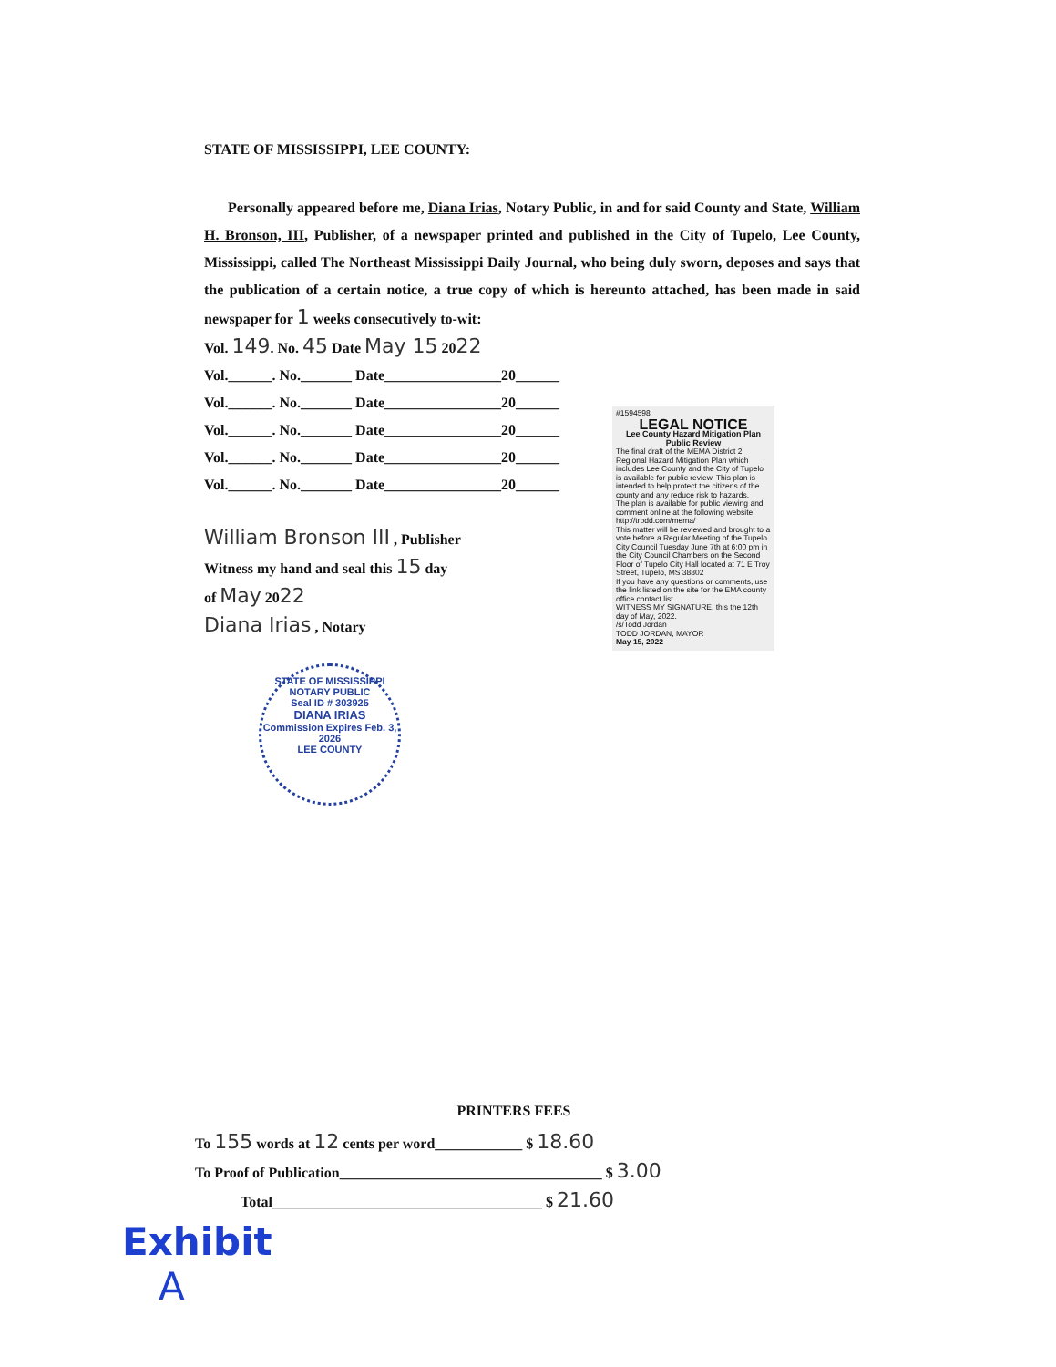STATE OF MISSISSIPPI, LEE COUNTY:
Personally appeared before me, Diana Irias, Notary Public, in and for said County and State, William H. Bronson, III, Publisher, of a newspaper printed and published in the City of Tupelo, Lee County, Mississippi, called The Northeast Mississippi Daily Journal, who being duly sworn, deposes and says that the publication of a certain notice, a true copy of which is hereunto attached, has been made in said newspaper for 1 weeks consecutively to-wit:
Vol. 149. No. 45 Date May 15 2022
Vol.______. No._______ Date________________20______
Vol.______. No._______ Date________________20______
Vol.______. No._______ Date________________20______
Vol.______. No._______ Date________________20______
Vol.______. No._______ Date________________20______
William Bronson III , Publisher
Witness my hand and seal this 15 day
of May 2022
Diana Irias , Notary
#1594598
LEGAL NOTICE
Lee County Hazard Mitigation Plan Public Review
The final draft of the MEMA District 2 Regional Hazard Mitigation Plan which includes Lee County and the City of Tupelo is available for public review. This plan is intended to help protect the citizens of the county and any reduce risk to hazards.
The plan is available for public viewing and comment online at the following website: http://trpdd.com/mema/
This matter will be reviewed and brought to a vote before a Regular Meeting of the Tupelo City Council Tuesday June 7th at 6:00 pm in the City Council Chambers on the Second Floor of Tupelo City Hall located at 71 E Troy Street, Tupelo, MS 38802
If you have any questions or comments, use the link listed on the site for the EMA county office contact list.
WITNESS MY SIGNATURE, this the 12th day of May, 2022.
/s/Todd Jordan
TODD JORDAN, MAYOR
May 15, 2022
STATE OF MISSISSIPPI
NOTARY PUBLIC
Seal ID # 303925
DIANA IRIAS
Commission Expires Feb. 3, 2026
LEE COUNTY
PRINTERS FEES
To 155 words at 12 cents per word____________ $ 18.60
To Proof of Publication____________________________________ $ 3.00
Total_____________________________________ $ 21.60
Exhibit
A